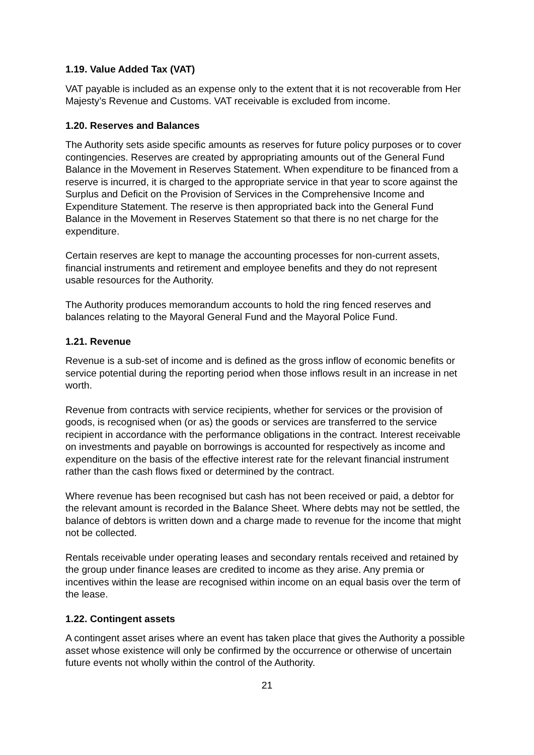1.19. Value Added Tax (VAT)
VAT payable is included as an expense only to the extent that it is not recoverable from Her Majesty’s Revenue and Customs. VAT receivable is excluded from income.
1.20. Reserves and Balances
The Authority sets aside specific amounts as reserves for future policy purposes or to cover contingencies. Reserves are created by appropriating amounts out of the General Fund Balance in the Movement in Reserves Statement. When expenditure to be financed from a reserve is incurred, it is charged to the appropriate service in that year to score against the Surplus and Deficit on the Provision of Services in the Comprehensive Income and Expenditure Statement. The reserve is then appropriated back into the General Fund Balance in the Movement in Reserves Statement so that there is no net charge for the expenditure.
Certain reserves are kept to manage the accounting processes for non-current assets, financial instruments and retirement and employee benefits and they do not represent usable resources for the Authority.
The Authority produces memorandum accounts to hold the ring fenced reserves and balances relating to the Mayoral General Fund and the Mayoral Police Fund.
1.21. Revenue
Revenue is a sub-set of income and is defined as the gross inflow of economic benefits or service potential during the reporting period when those inflows result in an increase in net worth.
Revenue from contracts with service recipients, whether for services or the provision of goods, is recognised when (or as) the goods or services are transferred to the service recipient in accordance with the performance obligations in the contract. Interest receivable on investments and payable on borrowings is accounted for respectively as income and expenditure on the basis of the effective interest rate for the relevant financial instrument rather than the cash flows fixed or determined by the contract.
Where revenue has been recognised but cash has not been received or paid, a debtor for the relevant amount is recorded in the Balance Sheet. Where debts may not be settled, the balance of debtors is written down and a charge made to revenue for the income that might not be collected.
Rentals receivable under operating leases and secondary rentals received and retained by the group under finance leases are credited to income as they arise. Any premia or incentives within the lease are recognised within income on an equal basis over the term of the lease.
1.22. Contingent assets
A contingent asset arises where an event has taken place that gives the Authority a possible asset whose existence will only be confirmed by the occurrence or otherwise of uncertain future events not wholly within the control of the Authority.
21